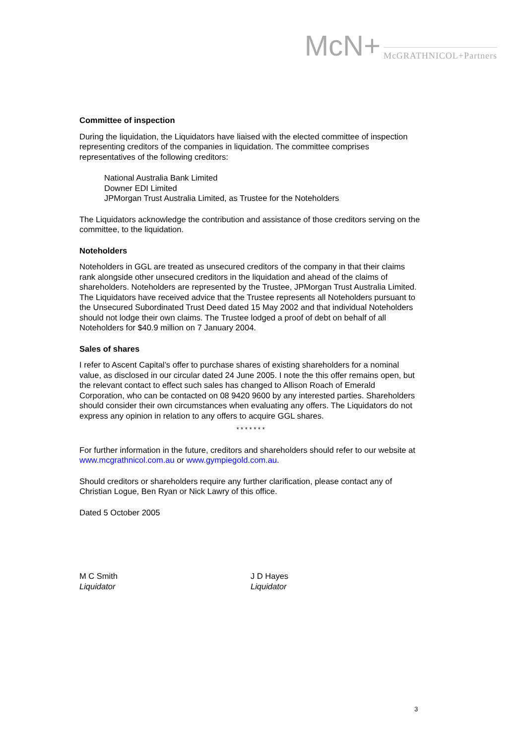McN+ McGRATHNICOL+Partners
Committee of inspection
During the liquidation, the Liquidators have liaised with the elected committee of inspection representing creditors of the companies in liquidation. The committee comprises representatives of the following creditors:
National Australia Bank Limited
Downer EDI Limited
JPMorgan Trust Australia Limited, as Trustee for the Noteholders
The Liquidators acknowledge the contribution and assistance of those creditors serving on the committee, to the liquidation.
Noteholders
Noteholders in GGL are treated as unsecured creditors of the company in that their claims rank alongside other unsecured creditors in the liquidation and ahead of the claims of shareholders. Noteholders are represented by the Trustee, JPMorgan Trust Australia Limited. The Liquidators have received advice that the Trustee represents all Noteholders pursuant to the Unsecured Subordinated Trust Deed dated 15 May 2002 and that individual Noteholders should not lodge their own claims. The Trustee lodged a proof of debt on behalf of all Noteholders for $40.9 million on 7 January 2004.
Sales of shares
I refer to Ascent Capital’s offer to purchase shares of existing shareholders for a nominal value, as disclosed in our circular dated 24 June 2005. I note the this offer remains open, but the relevant contact to effect such sales has changed to Allison Roach of Emerald Corporation, who can be contacted on 08 9420 9600 by any interested parties. Shareholders should consider their own circumstances when evaluating any offers. The Liquidators do not express any opinion in relation to any offers to acquire GGL shares.
* * * * * * *
For further information in the future, creditors and shareholders should refer to our website at www.mcgrathnicol.com.au or www.gympiegold.com.au.
Should creditors or shareholders require any further clarification, please contact any of Christian Logue, Ben Ryan or Nick Lawry of this office.
Dated 5 October 2005
M C Smith
Liquidator
J D Hayes
Liquidator
3